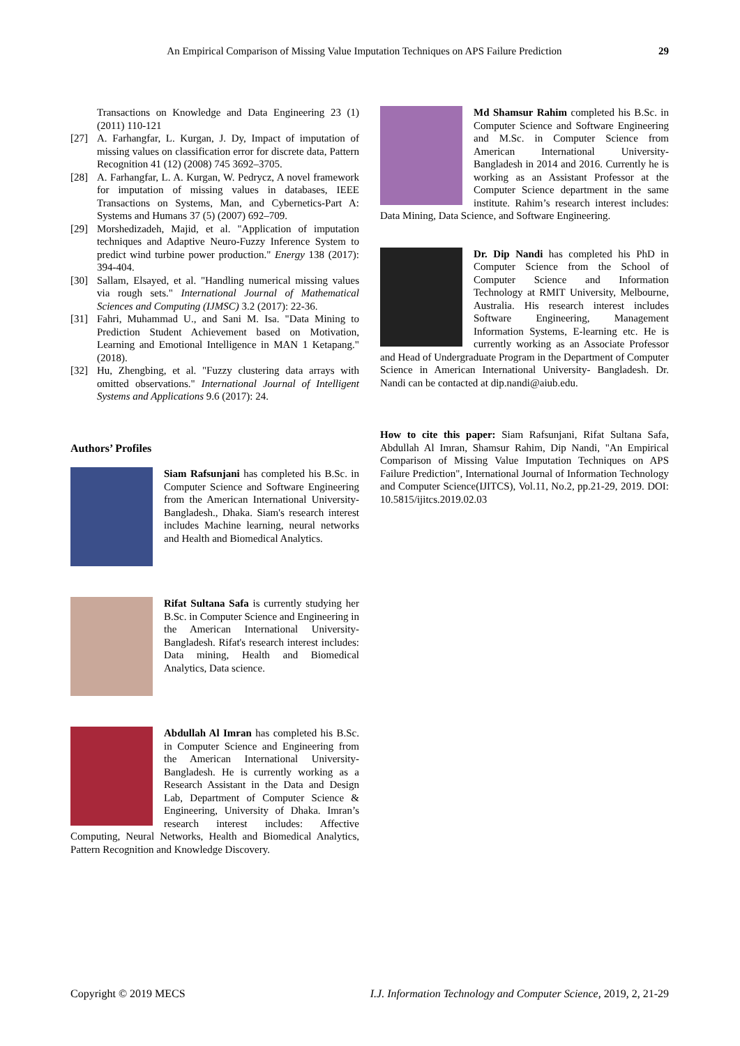An Empirical Comparison of Missing Value Imputation Techniques on APS Failure Prediction 29
Transactions on Knowledge and Data Engineering 23 (1) (2011) 110-121
[27] A. Farhangfar, L. Kurgan, J. Dy, Impact of imputation of missing values on classification error for discrete data, Pattern Recognition 41 (12) (2008) 745 3692–3705.
[28] A. Farhangfar, L. A. Kurgan, W. Pedrycz, A novel framework for imputation of missing values in databases, IEEE Transactions on Systems, Man, and Cybernetics-Part A: Systems and Humans 37 (5) (2007) 692–709.
[29] Morshedizadeh, Majid, et al. "Application of imputation techniques and Adaptive Neuro-Fuzzy Inference System to predict wind turbine power production." Energy 138 (2017): 394-404.
[30] Sallam, Elsayed, et al. "Handling numerical missing values via rough sets." International Journal of Mathematical Sciences and Computing (IJMSC) 3.2 (2017): 22-36.
[31] Fahri, Muhammad U., and Sani M. Isa. "Data Mining to Prediction Student Achievement based on Motivation, Learning and Emotional Intelligence in MAN 1 Ketapang." (2018).
[32] Hu, Zhengbing, et al. "Fuzzy clustering data arrays with omitted observations." International Journal of Intelligent Systems and Applications 9.6 (2017): 24.
Authors’ Profiles
Siam Rafsunjani has completed his B.Sc. in Computer Science and Software Engineering from the American International University-Bangladesh., Dhaka. Siam's research interest includes Machine learning, neural networks and Health and Biomedical Analytics.
Rifat Sultana Safa is currently studying her B.Sc. in Computer Science and Engineering in the American International University-Bangladesh. Rifat's research interest includes: Data mining, Health and Biomedical Analytics, Data science.
Abdullah Al Imran has completed his B.Sc. in Computer Science and Engineering from the American International University-Bangladesh. He is currently working as a Research Assistant in the Data and Design Lab, Department of Computer Science & Engineering, University of Dhaka. Imran’s research interest includes: Affective Computing, Neural Networks, Health and Biomedical Analytics, Pattern Recognition and Knowledge Discovery.
Md Shamsur Rahim completed his B.Sc. in Computer Science and Software Engineering and M.Sc. in Computer Science from American International University-Bangladesh in 2014 and 2016. Currently he is working as an Assistant Professor at the Computer Science department in the same institute. Rahim’s research interest includes: Data Mining, Data Science, and Software Engineering.
Dr. Dip Nandi has completed his PhD in Computer Science from the School of Computer Science and Information Technology at RMIT University, Melbourne, Australia. His research interest includes Software Engineering, Management Information Systems, E-learning etc. He is currently working as an Associate Professor and Head of Undergraduate Program in the Department of Computer Science in American International University- Bangladesh. Dr. Nandi can be contacted at dip.nandi@aiub.edu.
How to cite this paper: Siam Rafsunjani, Rifat Sultana Safa, Abdullah Al Imran, Shamsur Rahim, Dip Nandi, "An Empirical Comparison of Missing Value Imputation Techniques on APS Failure Prediction", International Journal of Information Technology and Computer Science(IJITCS), Vol.11, No.2, pp.21-29, 2019. DOI: 10.5815/ijitcs.2019.02.03
Copyright © 2019 MECS I.J. Information Technology and Computer Science, 2019, 2, 21-29